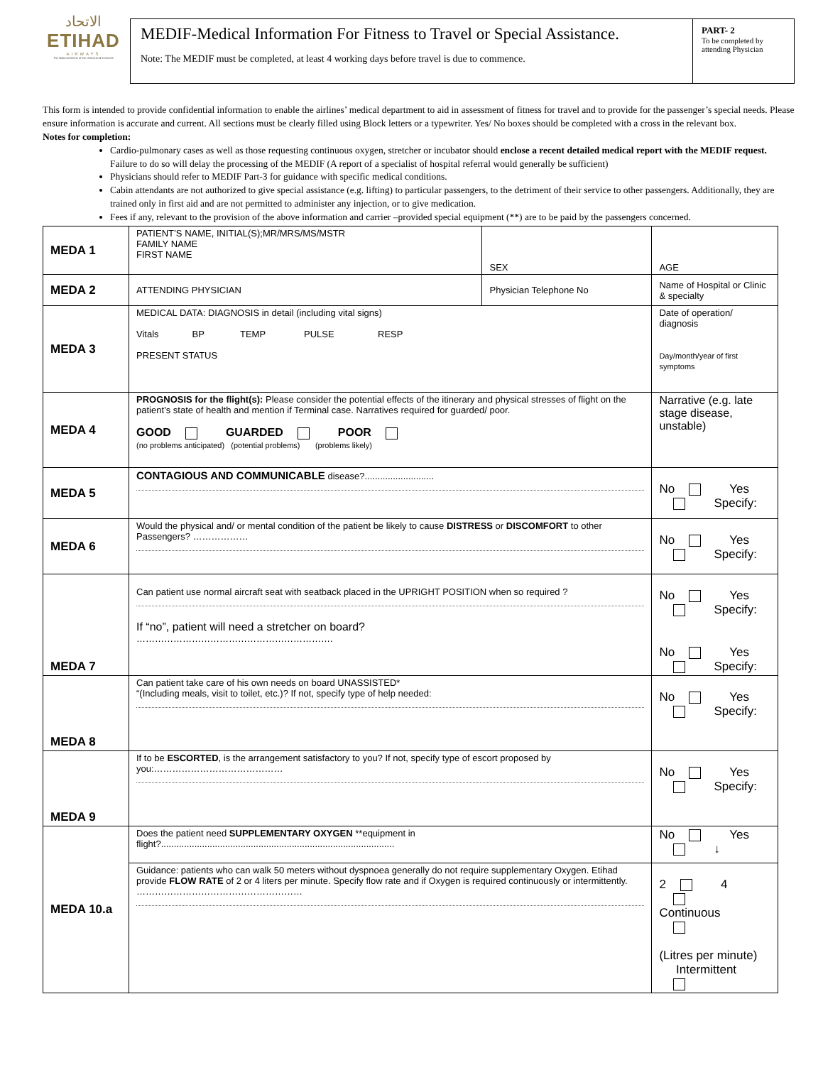الاتحاد
ETIHAD
AIRWAYS
The National Airline of the United Arab Emirates
MEDIF-Medical Information For Fitness to Travel or Special Assistance.
Note: The MEDIF must be completed, at least 4 working days before travel is due to commence.
PART- 2
To be completed by attending Physician
This form is intended to provide confidential information to enable the airlines’ medical department to aid in assessment of fitness for travel and to provide for the passenger’s special needs. Please ensure information is accurate and current. All sections must be clearly filled using Block letters or a typewriter. Yes/ No boxes should be completed with a cross in the relevant box.
Notes for completion:
Cardio-pulmonary cases as well as those requesting continuous oxygen, stretcher or incubator should enclose a recent detailed medical report with the MEDIF request. Failure to do so will delay the processing of the MEDIF (A report of a specialist of hospital referral would generally be sufficient)
Physicians should refer to MEDIF Part-3 for guidance with specific medical conditions.
Cabin attendants are not authorized to give special assistance (e.g. lifting) to particular passengers, to the detriment of their service to other passengers. Additionally, they are trained only in first aid and are not permitted to administer any injection, or to give medication.
Fees if any, relevant to the provision of the above information and carrier –provided special equipment (**) are to be paid by the passengers concerned.
| MEDA 1 | PATIENT’S NAME, INITIAL(S);MR/MRS/MS/MSTR FAMILY NAME FIRST NAME | SEX | AGE |
| MEDA 2 | ATTENDING PHYSICIAN | Physician Telephone No | Name of Hospital or Clinic & specialty |
| MEDA 3 | MEDICAL DATA: DIAGNOSIS in detail (including vital signs) Vitals BP TEMP PULSE RESP PRESENT STATUS | | Date of operation/ diagnosis Day/month/year of first symptoms |
| MEDA 4 | PROGNOSIS for the flight(s): Please consider the potential effects of the itinerary and physical stresses of flight on the patient’s state of health and mention if Terminal case. Narratives required for guarded/ poor. GOOD GUARDED POOR (no problems anticipated) (potential problems) (problems likely) | | Narrative (e.g. late stage disease, unstable) |
| MEDA 5 | CONTAGIOUS AND COMMUNICABLE disease?........................... | | No Yes Specify: |
| MEDA 6 | Would the physical and/ or mental condition of the patient be likely to cause DISTRESS or DISCOMFORT to other Passengers? ……………… | | No Yes Specify: |
| MEDA 7 | Can patient use normal aircraft seat with seatback placed in the UPRIGHT POSITION when so required ? If “no”, patient will need a stretcher on board? ………………………………………………………. | | No Yes Specify: No Yes Specify: |
| MEDA 8 | Can patient take care of his own needs on board UNASSISTED* “(Including meals, visit to toilet, etc.)? If not, specify type of help needed: | | No Yes Specify: |
| MEDA 9 | If to be ESCORTED , is the arrangement satisfactory to you? If not, specify type of escort proposed by you:…………………………………… | | No Yes Specify: |
| MEDA 10.a | Does the patient need SUPPLEMENTARY OXYGEN **equipment in flight?........................................................................................... | | No Yes ↓ |
| | Guidance: patients who can walk 50 meters without dyspnoea generally do not require supplementary Oxygen. Etihad provide FLOW RATE of 2 or 4 liters per minute. Specify flow rate and if Oxygen is required continuously or intermittently. ……………………………………………… | | 2 4 Continuous (Litres per minute) Intermittent |